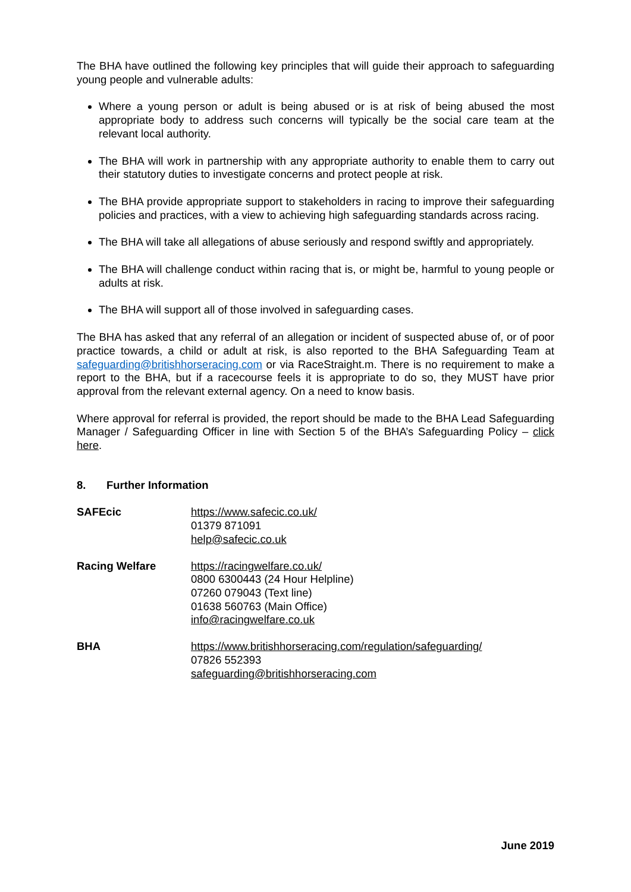The BHA have outlined the following key principles that will guide their approach to safeguarding young people and vulnerable adults:
Where a young person or adult is being abused or is at risk of being abused the most appropriate body to address such concerns will typically be the social care team at the relevant local authority.
The BHA will work in partnership with any appropriate authority to enable them to carry out their statutory duties to investigate concerns and protect people at risk.
The BHA provide appropriate support to stakeholders in racing to improve their safeguarding policies and practices, with a view to achieving high safeguarding standards across racing.
The BHA will take all allegations of abuse seriously and respond swiftly and appropriately.
The BHA will challenge conduct within racing that is, or might be, harmful to young people or adults at risk.
The BHA will support all of those involved in safeguarding cases.
The BHA has asked that any referral of an allegation or incident of suspected abuse of, or of poor practice towards, a child or adult at risk, is also reported to the BHA Safeguarding Team at safeguarding@britishhorseracing.com or via RaceStraight.m. There is no requirement to make a report to the BHA, but if a racecourse feels it is appropriate to do so, they MUST have prior approval from the relevant external agency. On a need to know basis.
Where approval for referral is provided, the report should be made to the BHA Lead Safeguarding Manager / Safeguarding Officer in line with Section 5 of the BHA’s Safeguarding Policy – click here.
8. Further Information
SAFEcic https://www.safecic.co.uk/
01379 871091
help@safecic.co.uk
Racing Welfare https://racingwelfare.co.uk/
0800 6300443 (24 Hour Helpline)
07260 079043 (Text line)
01638 560763 (Main Office)
info@racingwelfare.co.uk
BHA https://www.britishhorseracing.com/regulation/safeguarding/
07826 552393
safeguarding@britishhorseracing.com
June 2019